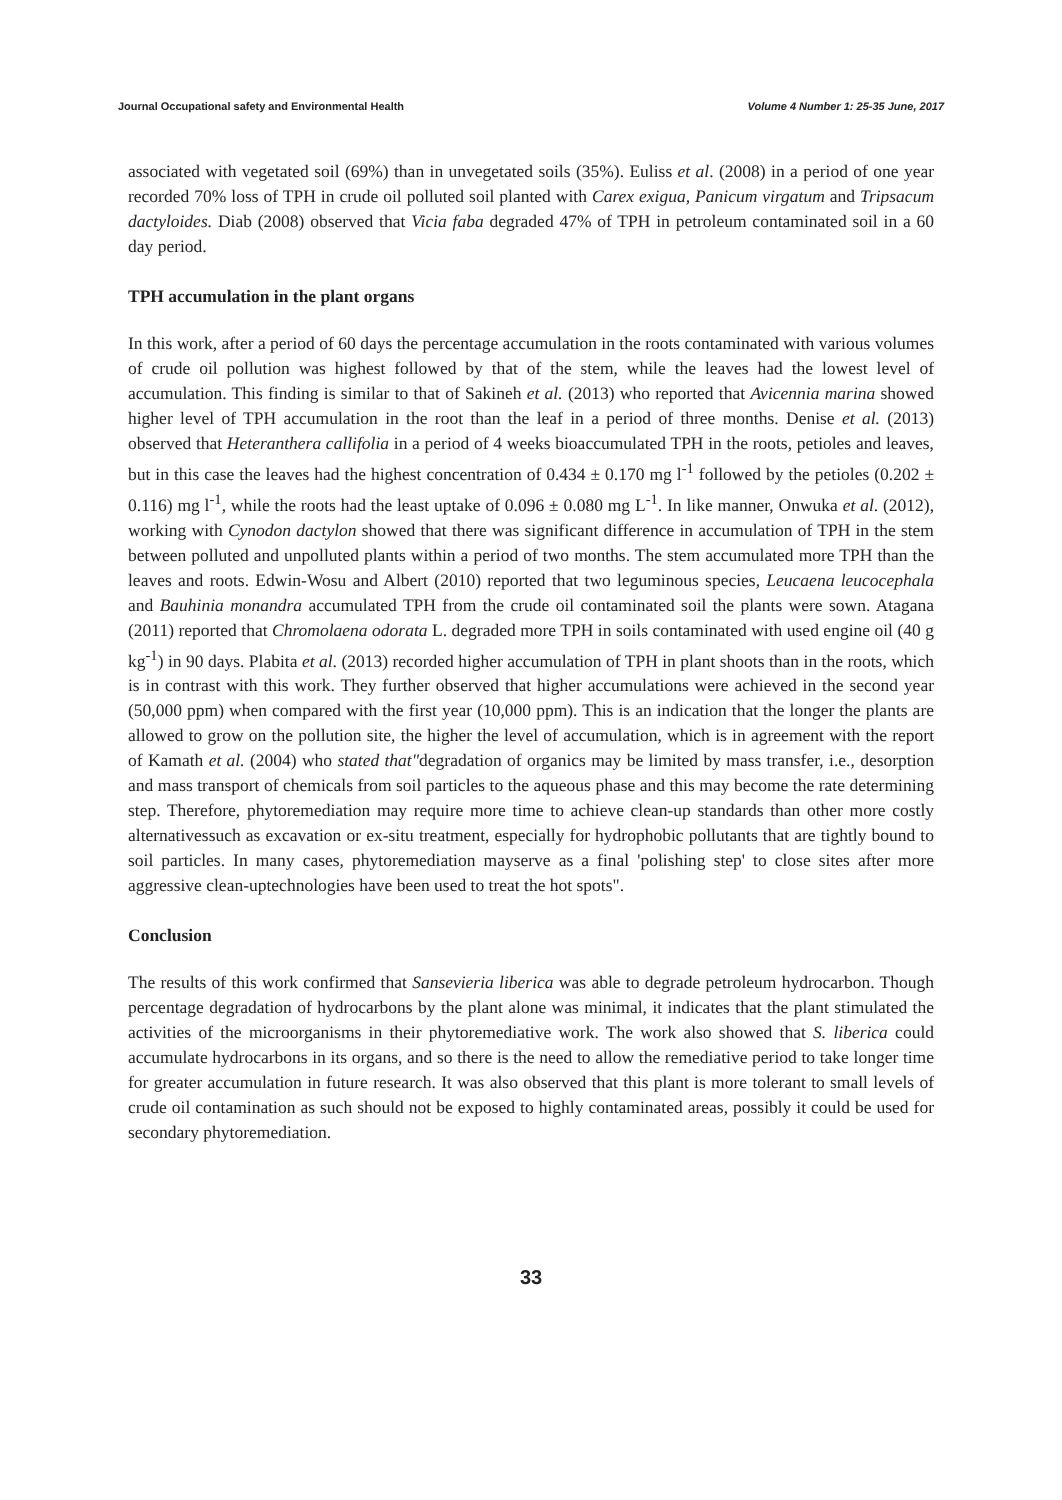Journal Occupational safety and Environmental Health Volume 4 Number 1: 25-35 June, 2017
associated with vegetated soil (69%) than in unvegetated soils (35%). Euliss et al. (2008) in a period of one year recorded 70% loss of TPH in crude oil polluted soil planted with Carex exigua, Panicum virgatum and Tripsacum dactyloides. Diab (2008) observed that Vicia faba degraded 47% of TPH in petroleum contaminated soil in a 60 day period.
TPH accumulation in the plant organs
In this work, after a period of 60 days the percentage accumulation in the roots contaminated with various volumes of crude oil pollution was highest followed by that of the stem, while the leaves had the lowest level of accumulation. This finding is similar to that of Sakineh et al. (2013) who reported that Avicennia marina showed higher level of TPH accumulation in the root than the leaf in a period of three months. Denise et al. (2013) observed that Heteranthera callifolia in a period of 4 weeks bioaccumulated TPH in the roots, petioles and leaves, but in this case the leaves had the highest concentration of 0.434 ± 0.170 mg l<sup>-1</sup> followed by the petioles (0.202 ± 0.116) mg l<sup>-1</sup>, while the roots had the least uptake of 0.096 ± 0.080 mg L<sup>-1</sup>. In like manner, Onwuka et al. (2012), working with Cynodon dactylon showed that there was significant difference in accumulation of TPH in the stem between polluted and unpolluted plants within a period of two months. The stem accumulated more TPH than the leaves and roots. Edwin-Wosu and Albert (2010) reported that two leguminous species, Leucaena leucocephala and Bauhinia monandra accumulated TPH from the crude oil contaminated soil the plants were sown. Atagana (2011) reported that Chromolaena odorata L. degraded more TPH in soils contaminated with used engine oil (40 g kg<sup>-1</sup>) in 90 days. Plabita et al. (2013) recorded higher accumulation of TPH in plant shoots than in the roots, which is in contrast with this work. They further observed that higher accumulations were achieved in the second year (50,000 ppm) when compared with the first year (10,000 ppm). This is an indication that the longer the plants are allowed to grow on the pollution site, the higher the level of accumulation, which is in agreement with the report of Kamath et al. (2004) who stated that"degradation of organics may be limited by mass transfer, i.e., desorption and mass transport of chemicals from soil particles to the aqueous phase and this may become the rate determining step. Therefore, phytoremediation may require more time to achieve clean-up standards than other more costly alternativessuch as excavation or ex-situ treatment, especially for hydrophobic pollutants that are tightly bound to soil particles. In many cases, phytoremediation mayserve as a final 'polishing step' to close sites after more aggressive clean-uptechnologies have been used to treat the hot spots".
Conclusion
The results of this work confirmed that Sansevieria liberica was able to degrade petroleum hydrocarbon. Though percentage degradation of hydrocarbons by the plant alone was minimal, it indicates that the plant stimulated the activities of the microorganisms in their phytoremediative work. The work also showed that S. liberica could accumulate hydrocarbons in its organs, and so there is the need to allow the remediative period to take longer time for greater accumulation in future research. It was also observed that this plant is more tolerant to small levels of crude oil contamination as such should not be exposed to highly contaminated areas, possibly it could be used for secondary phytoremediation.
33